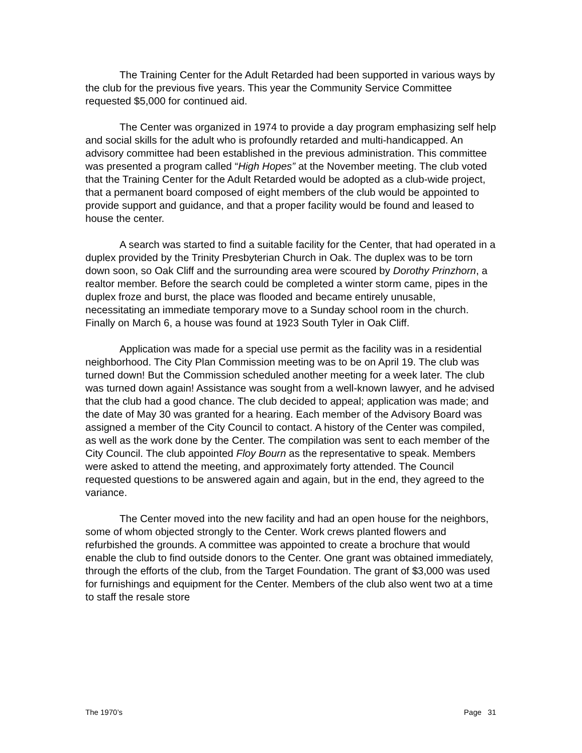The Training Center for the Adult Retarded had been supported in various ways by the club for the previous five years. This year the Community Service Committee requested $5,000 for continued aid.
The Center was organized in 1974 to provide a day program emphasizing self help and social skills for the adult who is profoundly retarded and multi-handicapped. An advisory committee had been established in the previous administration. This committee was presented a program called “High Hopes” at the November meeting. The club voted that the Training Center for the Adult Retarded would be adopted as a club-wide project, that a permanent board composed of eight members of the club would be appointed to provide support and guidance, and that a proper facility would be found and leased to house the center.
A search was started to find a suitable facility for the Center, that had operated in a duplex provided by the Trinity Presbyterian Church in Oak. The duplex was to be torn down soon, so Oak Cliff and the surrounding area were scoured by Dorothy Prinzhorn, a realtor member. Before the search could be completed a winter storm came, pipes in the duplex froze and burst, the place was flooded and became entirely unusable, necessitating an immediate temporary move to a Sunday school room in the church. Finally on March 6, a house was found at 1923 South Tyler in Oak Cliff.
Application was made for a special use permit as the facility was in a residential neighborhood. The City Plan Commission meeting was to be on April 19. The club was turned down! But the Commission scheduled another meeting for a week later. The club was turned down again! Assistance was sought from a well-known lawyer, and he advised that the club had a good chance. The club decided to appeal; application was made; and the date of May 30 was granted for a hearing. Each member of the Advisory Board was assigned a member of the City Council to contact. A history of the Center was compiled, as well as the work done by the Center. The compilation was sent to each member of the City Council. The club appointed Floy Bourn as the representative to speak. Members were asked to attend the meeting, and approximately forty attended. The Council requested questions to be answered again and again, but in the end, they agreed to the variance.
The Center moved into the new facility and had an open house for the neighbors, some of whom objected strongly to the Center. Work crews planted flowers and refurbished the grounds. A committee was appointed to create a brochure that would enable the club to find outside donors to the Center. One grant was obtained immediately, through the efforts of the club, from the Target Foundation. The grant of $3,000 was used for furnishings and equipment for the Center. Members of the club also went two at a time to staff the resale store
The 1970’s Page 31